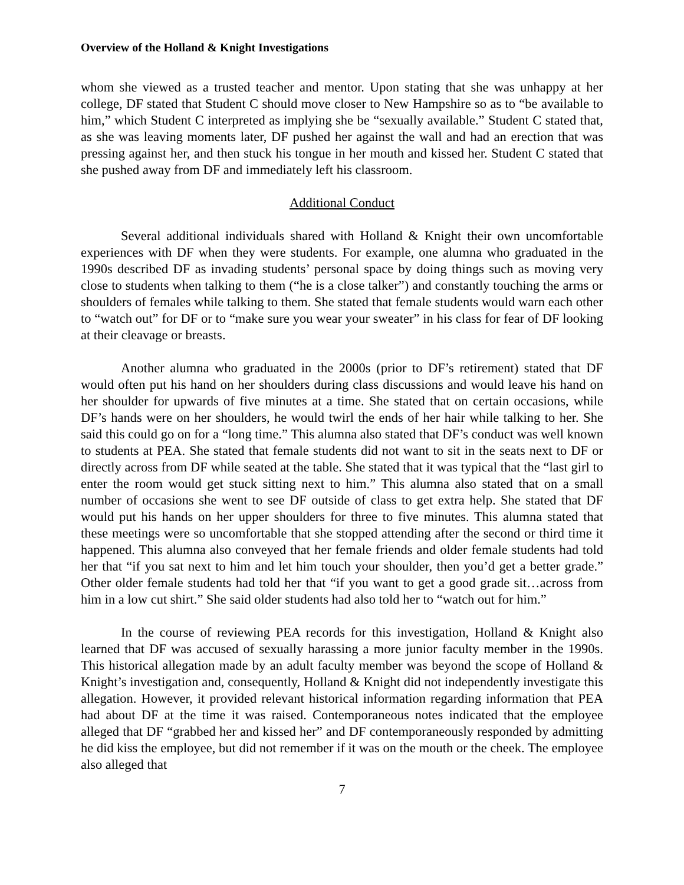Overview of the Holland & Knight Investigations
whom she viewed as a trusted teacher and mentor. Upon stating that she was unhappy at her college, DF stated that Student C should move closer to New Hampshire so as to “be available to him,” which Student C interpreted as implying she be “sexually available.” Student C stated that, as she was leaving moments later, DF pushed her against the wall and had an erection that was pressing against her, and then stuck his tongue in her mouth and kissed her. Student C stated that she pushed away from DF and immediately left his classroom.
Additional Conduct
Several additional individuals shared with Holland & Knight their own uncomfortable experiences with DF when they were students. For example, one alumna who graduated in the 1990s described DF as invading students’ personal space by doing things such as moving very close to students when talking to them (“he is a close talker”) and constantly touching the arms or shoulders of females while talking to them. She stated that female students would warn each other to “watch out” for DF or to “make sure you wear your sweater” in his class for fear of DF looking at their cleavage or breasts.
Another alumna who graduated in the 2000s (prior to DF’s retirement) stated that DF would often put his hand on her shoulders during class discussions and would leave his hand on her shoulder for upwards of five minutes at a time. She stated that on certain occasions, while DF’s hands were on her shoulders, he would twirl the ends of her hair while talking to her. She said this could go on for a “long time.” This alumna also stated that DF’s conduct was well known to students at PEA. She stated that female students did not want to sit in the seats next to DF or directly across from DF while seated at the table. She stated that it was typical that the “last girl to enter the room would get stuck sitting next to him.” This alumna also stated that on a small number of occasions she went to see DF outside of class to get extra help. She stated that DF would put his hands on her upper shoulders for three to five minutes. This alumna stated that these meetings were so uncomfortable that she stopped attending after the second or third time it happened. This alumna also conveyed that her female friends and older female students had told her that “if you sat next to him and let him touch your shoulder, then you’d get a better grade.” Other older female students had told her that “if you want to get a good grade sit…across from him in a low cut shirt.” She said older students had also told her to “watch out for him.”
In the course of reviewing PEA records for this investigation, Holland & Knight also learned that DF was accused of sexually harassing a more junior faculty member in the 1990s. This historical allegation made by an adult faculty member was beyond the scope of Holland & Knight’s investigation and, consequently, Holland & Knight did not independently investigate this allegation. However, it provided relevant historical information regarding information that PEA had about DF at the time it was raised. Contemporaneous notes indicated that the employee alleged that DF “grabbed her and kissed her” and DF contemporaneously responded by admitting he did kiss the employee, but did not remember if it was on the mouth or the cheek. The employee also alleged that
7